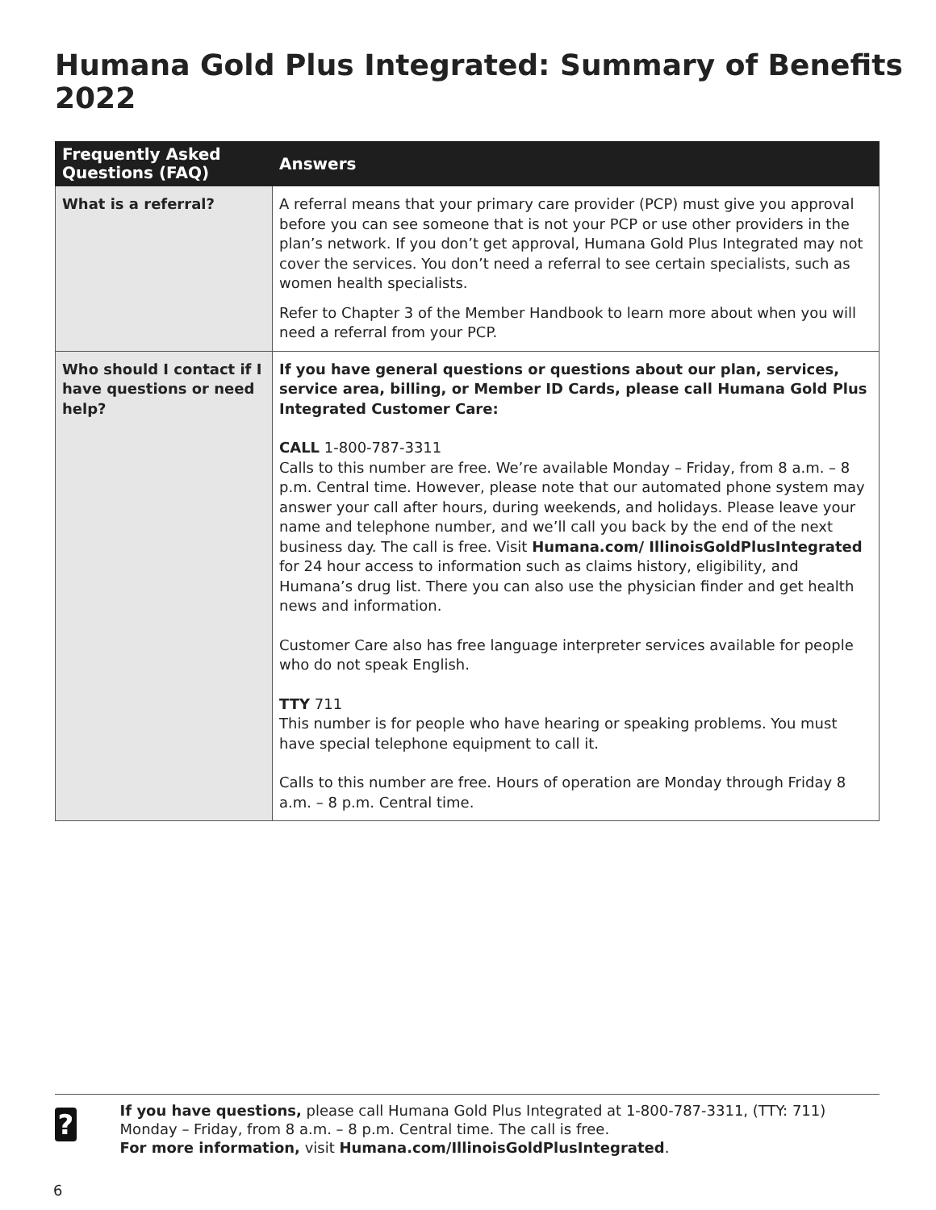Humana Gold Plus Integrated: Summary of Benefits 2022
| Frequently Asked Questions (FAQ) | Answers |
| --- | --- |
| What is a referral? | A referral means that your primary care provider (PCP) must give you approval before you can see someone that is not your PCP or use other providers in the plan’s network. If you don’t get approval, Humana Gold Plus Integrated may not cover the services. You don’t need a referral to see certain specialists, such as women health specialists. Refer to Chapter 3 of the Member Handbook to learn more about when you will need a referral from your PCP. |
| Who should I contact if I have questions or need help? | If you have general questions or questions about our plan, services, service area, billing, or Member ID Cards, please call Humana Gold Plus Integrated Customer Care: CALL 1-800-787-3311 Calls to this number are free. We’re available Monday – Friday, from 8 a.m. – 8 p.m. Central time. However, please note that our automated phone system may answer your call after hours, during weekends, and holidays. Please leave your name and telephone number, and we’ll call you back by the end of the next business day. The call is free. Visit Humana.com/ IllinoisGoldPlusIntegrated for 24 hour access to information such as claims history, eligibility, and Humana’s drug list. There you can also use the physician finder and get health news and information. Customer Care also has free language interpreter services available for people who do not speak English. TTY 711 This number is for people who have hearing or speaking problems. You must have special telephone equipment to call it. Calls to this number are free. Hours of operation are Monday through Friday 8 a.m. – 8 p.m. Central time. |
?
If you have questions, please call Humana Gold Plus Integrated at 1-800-787-3311, (TTY: 711) Monday – Friday, from 8 a.m. – 8 p.m. Central time. The call is free.
For more information, visit Humana.com/IllinoisGoldPlusIntegrated.
6